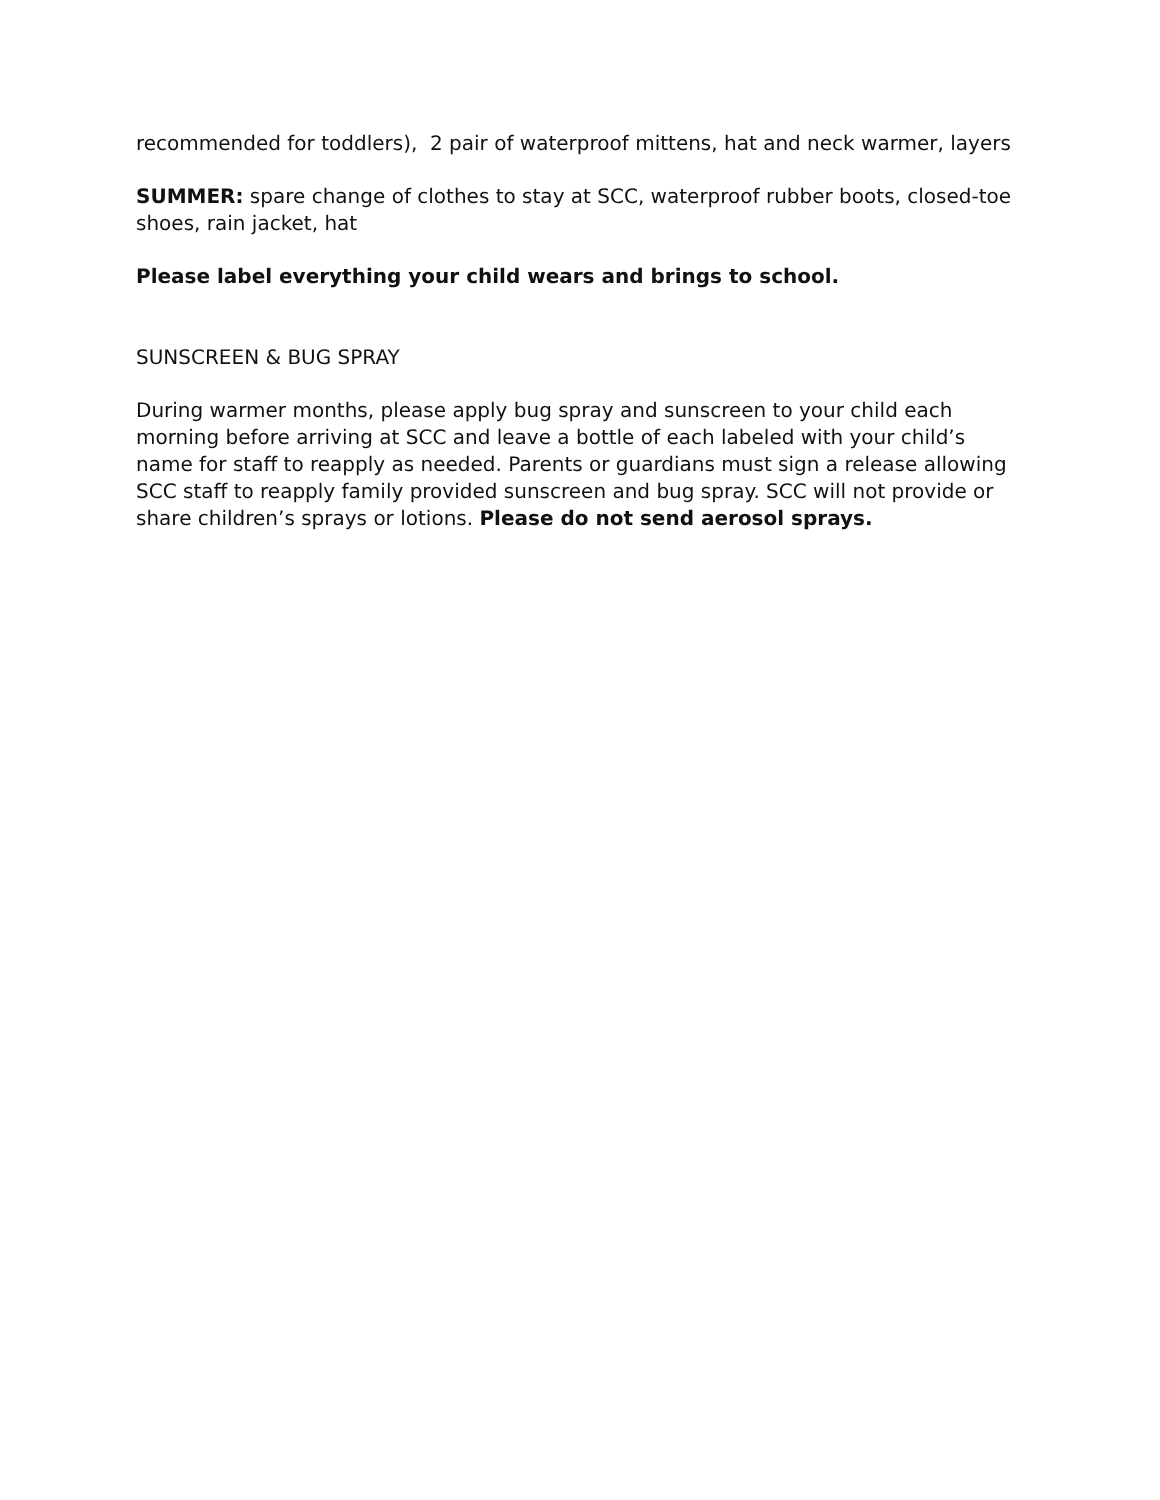recommended for toddlers), 2 pair of waterproof mittens, hat and neck warmer, layers
SUMMER: spare change of clothes to stay at SCC, waterproof rubber boots, closed-toe shoes, rain jacket, hat
Please label everything your child wears and brings to school.
SUNSCREEN & BUG SPRAY
During warmer months, please apply bug spray and sunscreen to your child each morning before arriving at SCC and leave a bottle of each labeled with your child’s name for staff to reapply as needed. Parents or guardians must sign a release allowing SCC staff to reapply family provided sunscreen and bug spray. SCC will not provide or share children’s sprays or lotions. Please do not send aerosol sprays.